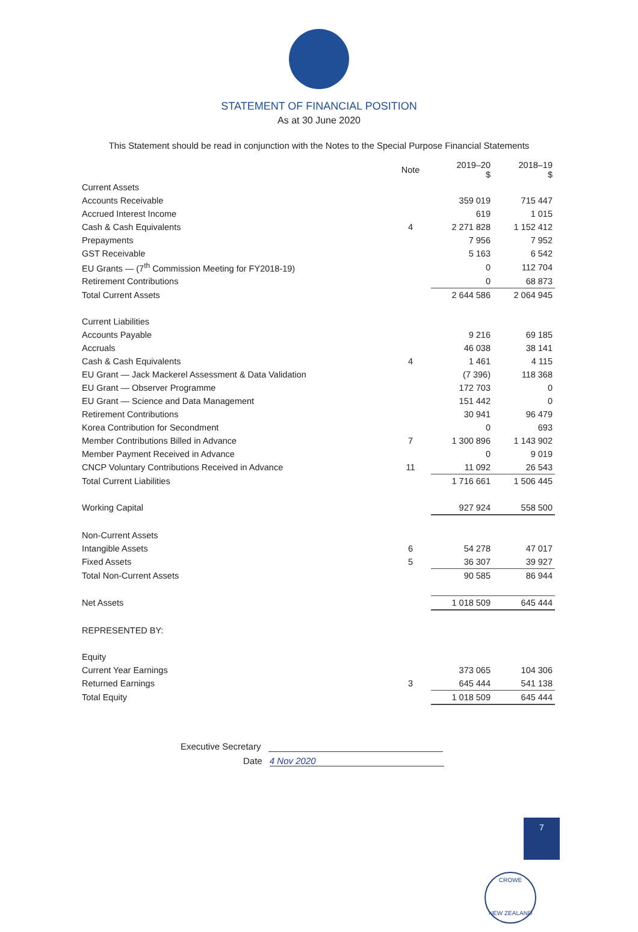STATEMENT OF FINANCIAL POSITION
As at 30 June 2020
This Statement should be read in conjunction with the Notes to the Special Purpose Financial Statements
| | Note | 2019–20 $ | 2018–19 $ |
| --- | --- | --- | --- |
| Current Assets | | | |
| Accounts Receivable | | 359 019 | 715 447 |
| Accrued Interest Income | | 619 | 1 015 |
| Cash & Cash Equivalents | 4 | 2 271 828 | 1 152 412 |
| Prepayments | | 7 956 | 7 952 |
| GST Receivable | | 5 163 | 6 542 |
| EU Grants — (7<sup>th</sup> Commission Meeting for FY2018-19) | | 0 | 112 704 |
| Retirement Contributions | | 0 | 68 873 |
| Total Current Assets | | 2 644 586 | 2 064 945 |
| Current Liabilities | | | |
| Accounts Payable | | 9 216 | 69 185 |
| Accruals | | 46 038 | 38 141 |
| Cash & Cash Equivalents | 4 | 1 461 | 4 115 |
| EU Grant — Jack Mackerel Assessment & Data Validation | | (7 396) | 118 368 |
| EU Grant — Observer Programme | | 172 703 | 0 |
| EU Grant — Science and Data Management | | 151 442 | 0 |
| Retirement Contributions | | 30 941 | 96 479 |
| Korea Contribution for Secondment | | 0 | 693 |
| Member Contributions Billed in Advance | 7 | 1 300 896 | 1 143 902 |
| Member Payment Received in Advance | | 0 | 9 019 |
| CNCP Voluntary Contributions Received in Advance | 11 | 11 092 | 26 543 |
| Total Current Liabilities | | 1 716 661 | 1 506 445 |
| Working Capital | | 927 924 | 558 500 |
| Non-Current Assets | | | |
| Intangible Assets | 6 | 54 278 | 47 017 |
| Fixed Assets | 5 | 36 307 | 39 927 |
| Total Non-Current Assets | | 90 585 | 86 944 |
| Net Assets | | 1 018 509 | 645 444 |
| REPRESENTED BY: | | | |
| Equity | | | |
| Current Year Earnings | | 373 065 | 104 306 |
| Returned Earnings | 3 | 645 444 | 541 138 |
| Total Equity | | 1 018 509 | 645 444 |
Executive Secretary
Date 4 Nov 2020
7
CROWE
NEW ZEALAND